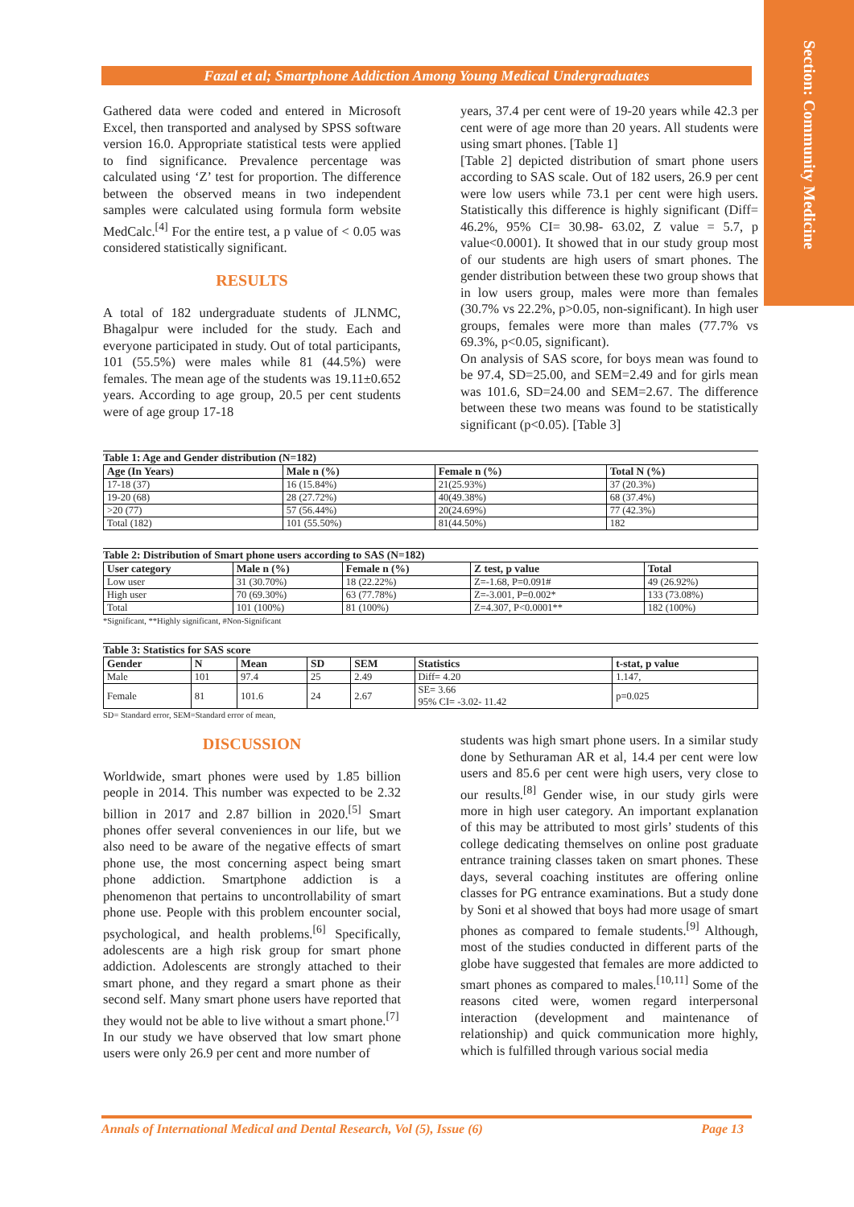Section: Community Medicine
Fazal et al; Smartphone Addiction Among Young Medical Undergraduates
Gathered data were coded and entered in Microsoft Excel, then transported and analysed by SPSS software version 16.0. Appropriate statistical tests were applied to find significance. Prevalence percentage was calculated using ‘Z’ test for proportion. The difference between the observed means in two independent samples were calculated using formula form website MedCalc.<sup>[4]</sup> For the entire test, a p value of < 0.05 was considered statistically significant.
RESULTS
A total of 182 undergraduate students of JLNMC, Bhagalpur were included for the study. Each and everyone participated in study. Out of total participants, 101 (55.5%) were males while 81 (44.5%) were females. The mean age of the students was 19.11±0.652 years. According to age group, 20.5 per cent students were of age group 17-18
years, 37.4 per cent were of 19-20 years while 42.3 per cent were of age more than 20 years. All students were using smart phones. [Table 1]
[Table 2] depicted distribution of smart phone users according to SAS scale. Out of 182 users, 26.9 per cent were low users while 73.1 per cent were high users. Statistically this difference is highly significant (Diff= 46.2%, 95% CI= 30.98- 63.02, Z value = 5.7, p value<0.0001). It showed that in our study group most of our students are high users of smart phones. The gender distribution between these two group shows that in low users group, males were more than females (30.7% vs 22.2%, p>0.05, non-significant). In high user groups, females were more than males (77.7% vs 69.3%, p<0.05, significant).
On analysis of SAS score, for boys mean was found to be 97.4, SD=25.00, and SEM=2.49 and for girls mean was 101.6, SD=24.00 and SEM=2.67. The difference between these two means was found to be statistically significant (p<0.05). [Table 3]
Table 1: Age and Gender distribution (N=182)
| Age (In Years) | Male n (%) | Female n (%) | Total N (%) |
| --- | --- | --- | --- |
| 17-18 (37) | 16 (15.84%) | 21(25.93%) | 37 (20.3%) |
| 19-20 (68) | 28 (27.72%) | 40(49.38%) | 68 (37.4%) |
| >20 (77) | 57 (56.44%) | 20(24.69%) | 77 (42.3%) |
| Total (182) | 101 (55.50%) | 81(44.50%) | 182 |
Table 2: Distribution of Smart phone users according to SAS (N=182)
| User category | Male n (%) | Female n (%) | Z test, p value | Total |
| --- | --- | --- | --- | --- |
| Low user | 31 (30.70%) | 18 (22.22%) | Z=-1.68, P=0.091# | 49 (26.92%) |
| High user | 70 (69.30%) | 63 (77.78%) | Z=-3.001, P=0.002* | 133 (73.08%) |
| Total | 101 (100%) | 81 (100%) | Z=4.307, P<0.0001** | 182 (100%) |
*Significant, **Highly significant, #Non-Significant
Table 3: Statistics for SAS score
| Gender | N | Mean | SD | SEM | Statistics | t-stat, p value |
| --- | --- | --- | --- | --- | --- | --- |
| Male | 101 | 97.4 | 25 | 2.49 | Diff= 4.20 | 1.147, |
| Female | 81 | 101.6 | 24 | 2.67 | SE= 3.66 95% CI= -3.02- 11.42 | p=0.025 |
SD= Standard error, SEM=Standard error of mean,
DISCUSSION
Worldwide, smart phones were used by 1.85 billion people in 2014. This number was expected to be 2.32 billion in 2017 and 2.87 billion in 2020.<sup>[5]</sup> Smart phones offer several conveniences in our life, but we also need to be aware of the negative effects of smart phone use, the most concerning aspect being smart phone addiction. Smartphone addiction is a phenomenon that pertains to uncontrollability of smart phone use. People with this problem encounter social, psychological, and health problems.<sup>[6]</sup> Specifically, adolescents are a high risk group for smart phone addiction. Adolescents are strongly attached to their smart phone, and they regard a smart phone as their second self. Many smart phone users have reported that they would not be able to live without a smart phone.<sup>[7]</sup>
In our study we have observed that low smart phone users were only 26.9 per cent and more number of
students was high smart phone users. In a similar study done by Sethuraman AR et al, 14.4 per cent were low users and 85.6 per cent were high users, very close to our results.<sup>[8]</sup> Gender wise, in our study girls were more in high user category. An important explanation of this may be attributed to most girls’ students of this college dedicating themselves on online post graduate entrance training classes taken on smart phones. These days, several coaching institutes are offering online classes for PG entrance examinations. But a study done by Soni et al showed that boys had more usage of smart phones as compared to female students.<sup>[9]</sup> Although, most of the studies conducted in different parts of the globe have suggested that females are more addicted to smart phones as compared to males.<sup>[10,11]</sup> Some of the reasons cited were, women regard interpersonal interaction (development and maintenance of relationship) and quick communication more highly, which is fulfilled through various social media
Annals of International Medical and Dental Research, Vol (5), Issue (6) Page 13